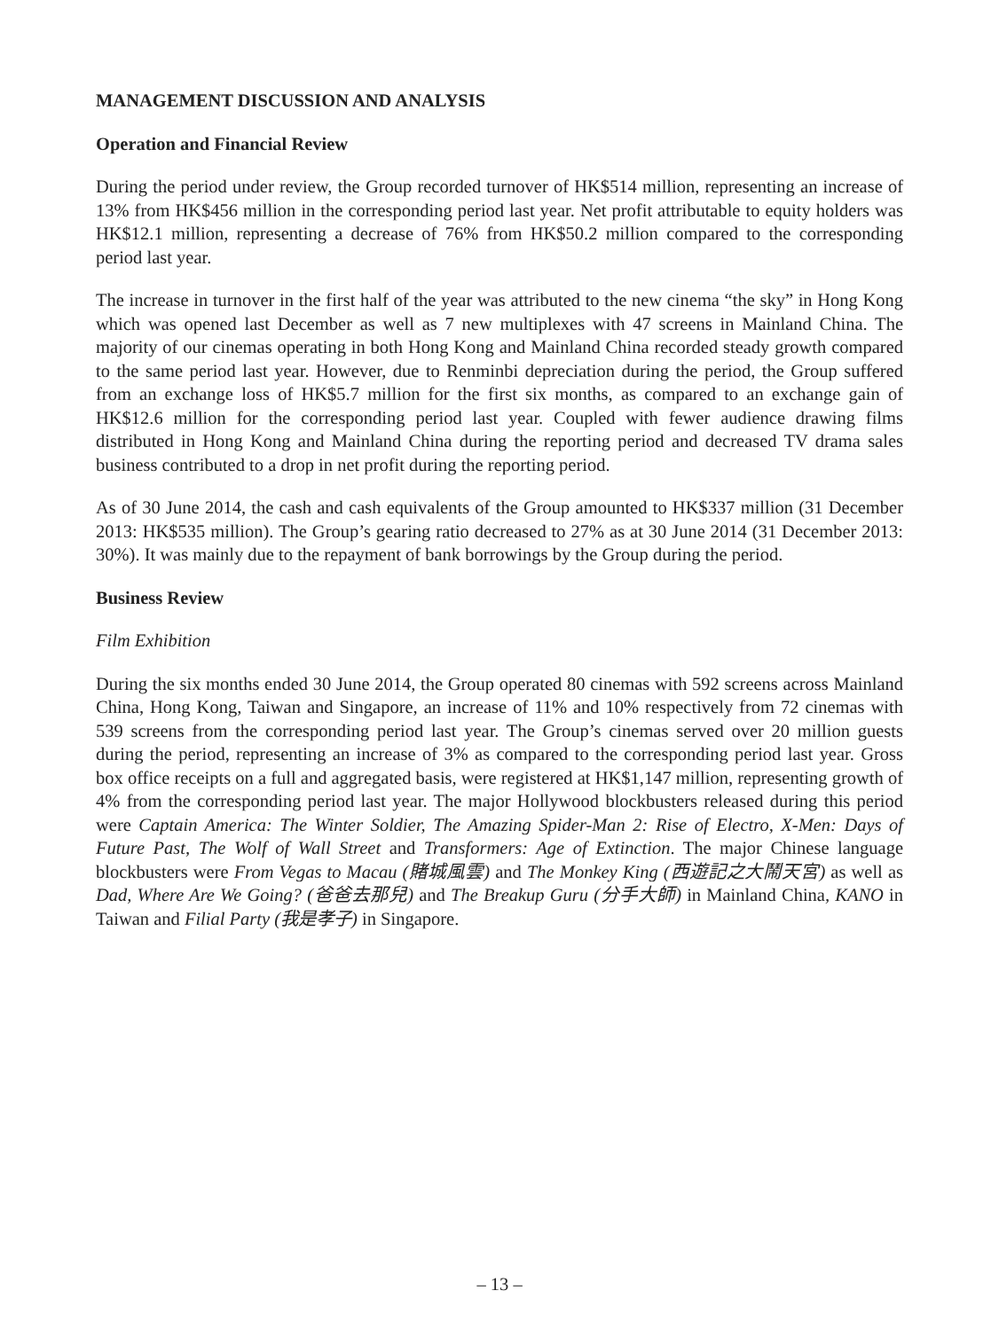MANAGEMENT DISCUSSION AND ANALYSIS
Operation and Financial Review
During the period under review, the Group recorded turnover of HK$514 million, representing an increase of 13% from HK$456 million in the corresponding period last year. Net profit attributable to equity holders was HK$12.1 million, representing a decrease of 76% from HK$50.2 million compared to the corresponding period last year.
The increase in turnover in the first half of the year was attributed to the new cinema “the sky” in Hong Kong which was opened last December as well as 7 new multiplexes with 47 screens in Mainland China. The majority of our cinemas operating in both Hong Kong and Mainland China recorded steady growth compared to the same period last year. However, due to Renminbi depreciation during the period, the Group suffered from an exchange loss of HK$5.7 million for the first six months, as compared to an exchange gain of HK$12.6 million for the corresponding period last year. Coupled with fewer audience drawing films distributed in Hong Kong and Mainland China during the reporting period and decreased TV drama sales business contributed to a drop in net profit during the reporting period.
As of 30 June 2014, the cash and cash equivalents of the Group amounted to HK$337 million (31 December 2013: HK$535 million). The Group’s gearing ratio decreased to 27% as at 30 June 2014 (31 December 2013: 30%). It was mainly due to the repayment of bank borrowings by the Group during the period.
Business Review
Film Exhibition
During the six months ended 30 June 2014, the Group operated 80 cinemas with 592 screens across Mainland China, Hong Kong, Taiwan and Singapore, an increase of 11% and 10% respectively from 72 cinemas with 539 screens from the corresponding period last year. The Group’s cinemas served over 20 million guests during the period, representing an increase of 3% as compared to the corresponding period last year. Gross box office receipts on a full and aggregated basis, were registered at HK$1,147 million, representing growth of 4% from the corresponding period last year. The major Hollywood blockbusters released during this period were Captain America: The Winter Soldier, The Amazing Spider-Man 2: Rise of Electro, X-Men: Days of Future Past, The Wolf of Wall Street and Transformers: Age of Extinction. The major Chinese language blockbusters were From Vegas to Macau (賭城風雲) and The Monkey King (西遊記之大鬧天宮) as well as Dad, Where Are We Going? (爸爸去那兒) and The Breakup Guru (分手大師) in Mainland China, KANO in Taiwan and Filial Party (我是孝子) in Singapore.
– 13 –